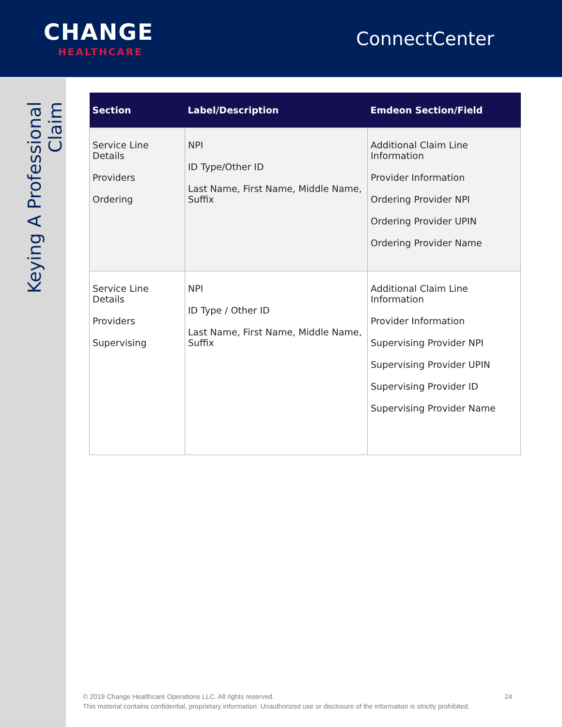CHANGE
HEALTHCARE
ConnectCenter
Keying A Professional Claim
| Section | Label/Description | Emdeon Section/Field |
| --- | --- | --- |
| Service Line Details Providers Ordering | NPI ID Type/Other ID Last Name, First Name, Middle Name, Suffix | Additional Claim Line Information Provider Information Ordering Provider NPI Ordering Provider UPIN Ordering Provider Name |
| Service Line Details Providers Supervising | NPI ID Type / Other ID Last Name, First Name, Middle Name, Suffix | Additional Claim Line Information Provider Information Supervising Provider NPI Supervising Provider UPIN Supervising Provider ID Supervising Provider Name |
© 2019 Change Healthcare Operations LLC. All rights reserved. 24
This material contains confidential, proprietary information. Unauthorized use or disclosure of the information is strictly prohibited.